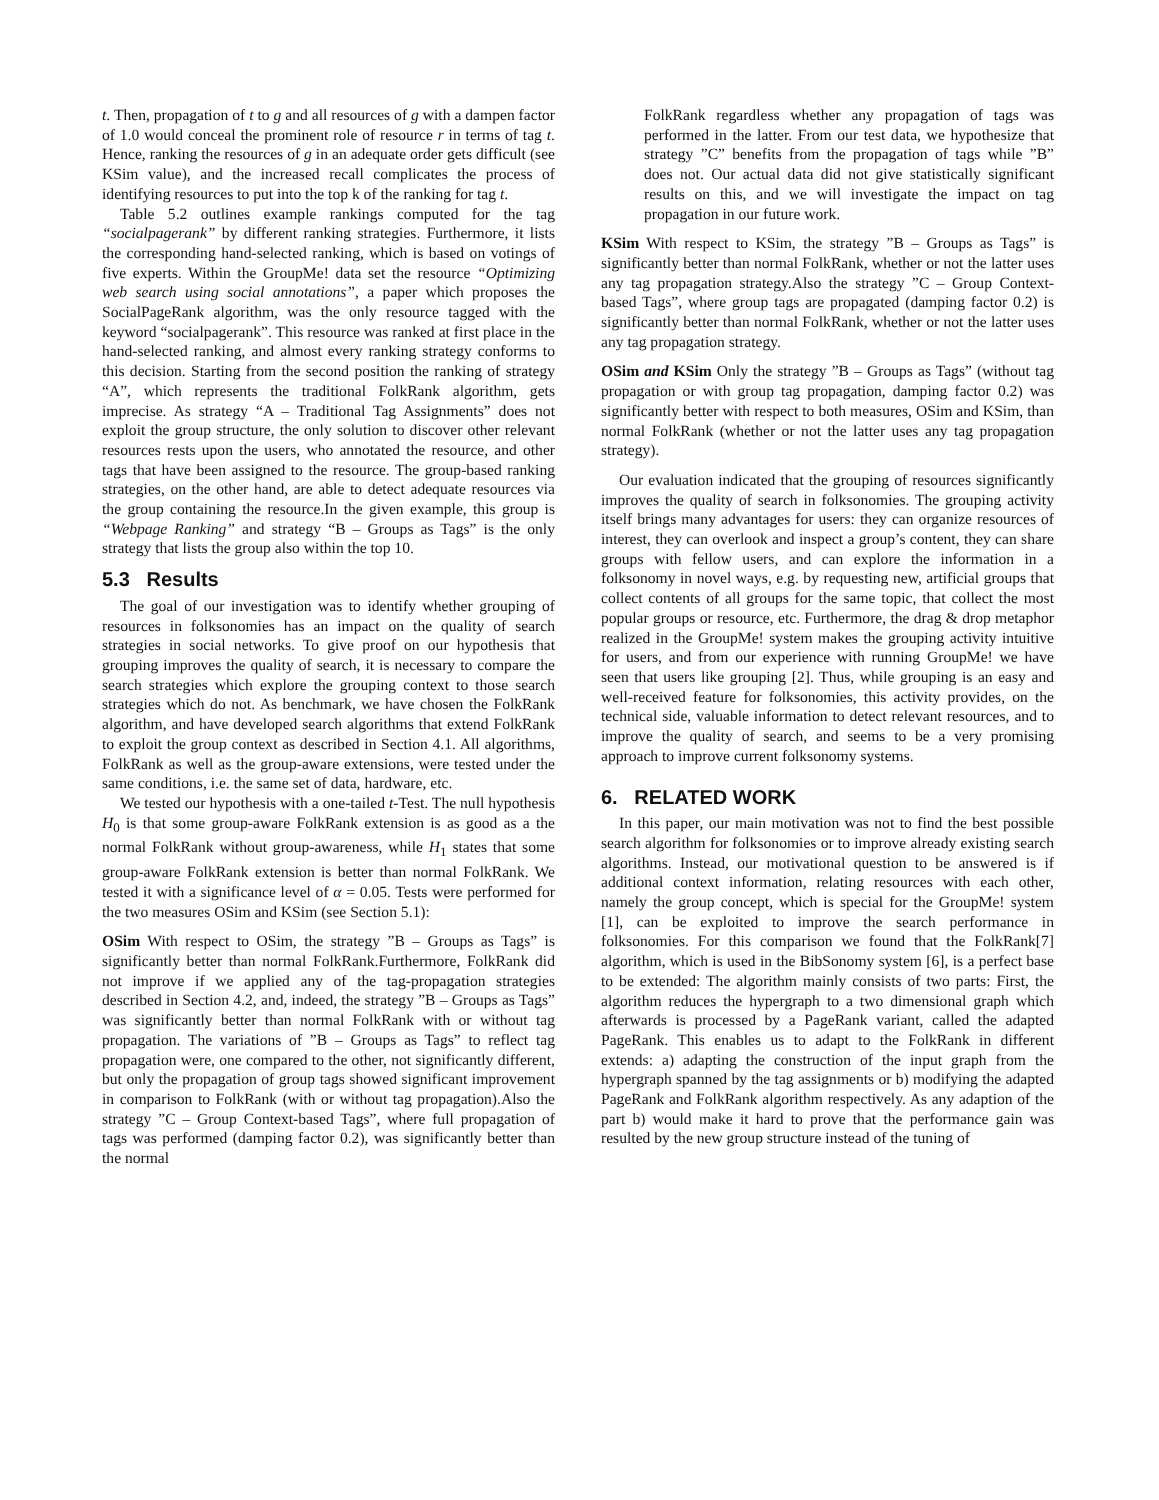t. Then, propagation of t to g and all resources of g with a dampen factor of 1.0 would conceal the prominent role of resource r in terms of tag t. Hence, ranking the resources of g in an adequate order gets difficult (see KSim value), and the increased recall complicates the process of identifying resources to put into the top k of the ranking for tag t.
Table 5.2 outlines example rankings computed for the tag “socialpagerank” by different ranking strategies. Furthermore, it lists the corresponding hand-selected ranking, which is based on votings of five experts. Within the GroupMe! data set the resource “Optimizing web search using social annotations”, a paper which proposes the SocialPageRank algorithm, was the only resource tagged with the keyword “socialpagerank”. This resource was ranked at first place in the hand-selected ranking, and almost every ranking strategy conforms to this decision. Starting from the second position the ranking of strategy “A”, which represents the traditional FolkRank algorithm, gets imprecise. As strategy “A – Traditional Tag Assignments” does not exploit the group structure, the only solution to discover other relevant resources rests upon the users, who annotated the resource, and other tags that have been assigned to the resource. The group-based ranking strategies, on the other hand, are able to detect adequate resources via the group containing the resource.In the given example, this group is “Webpage Ranking” and strategy “B – Groups as Tags” is the only strategy that lists the group also within the top 10.
5.3 Results
The goal of our investigation was to identify whether grouping of resources in folksonomies has an impact on the quality of search strategies in social networks. To give proof on our hypothesis that grouping improves the quality of search, it is necessary to compare the search strategies which explore the grouping context to those search strategies which do not. As benchmark, we have chosen the FolkRank algorithm, and have developed search algorithms that extend FolkRank to exploit the group context as described in Section 4.1. All algorithms, FolkRank as well as the group-aware extensions, were tested under the same conditions, i.e. the same set of data, hardware, etc.
We tested our hypothesis with a one-tailed t-Test. The null hypothesis H<sub>0</sub> is that some group-aware FolkRank extension is as good as a the normal FolkRank without group-awareness, while H<sub>1</sub> states that some group-aware FolkRank extension is better than normal FolkRank. We tested it with a significance level of α = 0.05. Tests were performed for the two measures OSim and KSim (see Section 5.1):
OSim
With respect to OSim, the strategy ”B – Groups as Tags” is significantly better than normal FolkRank.Furthermore, FolkRank did not improve if we applied any of the tag-propagation strategies described in Section 4.2, and, indeed, the strategy ”B – Groups as Tags” was significantly better than normal FolkRank with or without tag propagation. The variations of ”B – Groups as Tags” to reflect tag propagation were, one compared to the other, not significantly different, but only the propagation of group tags showed significant improvement in comparison to FolkRank (with or without tag propagation). Also the strategy ”C – Group Context-based Tags”, where full propagation of tags was performed (damping factor 0.2), was significantly better than the normal
FolkRank regardless whether any propagation of tags was performed in the latter. From our test data, we hypothesize that strategy ”C” benefits from the propagation of tags while ”B” does not. Our actual data did not give statistically significant results on this, and we will investigate the impact on tag propagation in our future work.
KSim
With respect to KSim, the strategy ”B – Groups as Tags” is significantly better than normal FolkRank, whether or not the latter uses any tag propagation strategy.Also the strategy ”C – Group Context-based Tags”, where group tags are propagated (damping factor 0.2) is significantly better than normal FolkRank, whether or not the latter uses any tag propagation strategy.
OSim and KSim
Only the strategy ”B – Groups as Tags” (without tag propagation or with group tag propagation, damping factor 0.2) was significantly better with respect to both measures, OSim and KSim, than normal FolkRank (whether or not the latter uses any tag propagation strategy).
Our evaluation indicated that the grouping of resources significantly improves the quality of search in folksonomies. The grouping activity itself brings many advantages for users: they can organize resources of interest, they can overlook and inspect a group’s content, they can share groups with fellow users, and can explore the information in a folksonomy in novel ways, e.g. by requesting new, artificial groups that collect contents of all groups for the same topic, that collect the most popular groups or resource, etc. Furthermore, the drag & drop metaphor realized in the GroupMe! system makes the grouping activity intuitive for users, and from our experience with running GroupMe! we have seen that users like grouping [2]. Thus, while grouping is an easy and well-received feature for folksonomies, this activity provides, on the technical side, valuable information to detect relevant resources, and to improve the quality of search, and seems to be a very promising approach to improve current folksonomy systems.
6. RELATED WORK
In this paper, our main motivation was not to find the best possible search algorithm for folksonomies or to improve already existing search algorithms. Instead, our motivational question to be answered is if additional context information, relating resources with each other, namely the group concept, which is special for the GroupMe! system [1], can be exploited to improve the search performance in folksonomies. For this comparison we found that the FolkRank[7] algorithm, which is used in the BibSonomy system [6], is a perfect base to be extended: The algorithm mainly consists of two parts: First, the algorithm reduces the hypergraph to a two dimensional graph which afterwards is processed by a PageRank variant, called the adapted PageRank. This enables us to adapt to the FolkRank in different extends: a) adapting the construction of the input graph from the hypergraph spanned by the tag assignments or b) modifying the adapted PageRank and FolkRank algorithm respectively. As any adaption of the part b) would make it hard to prove that the performance gain was resulted by the new group structure instead of the tuning of